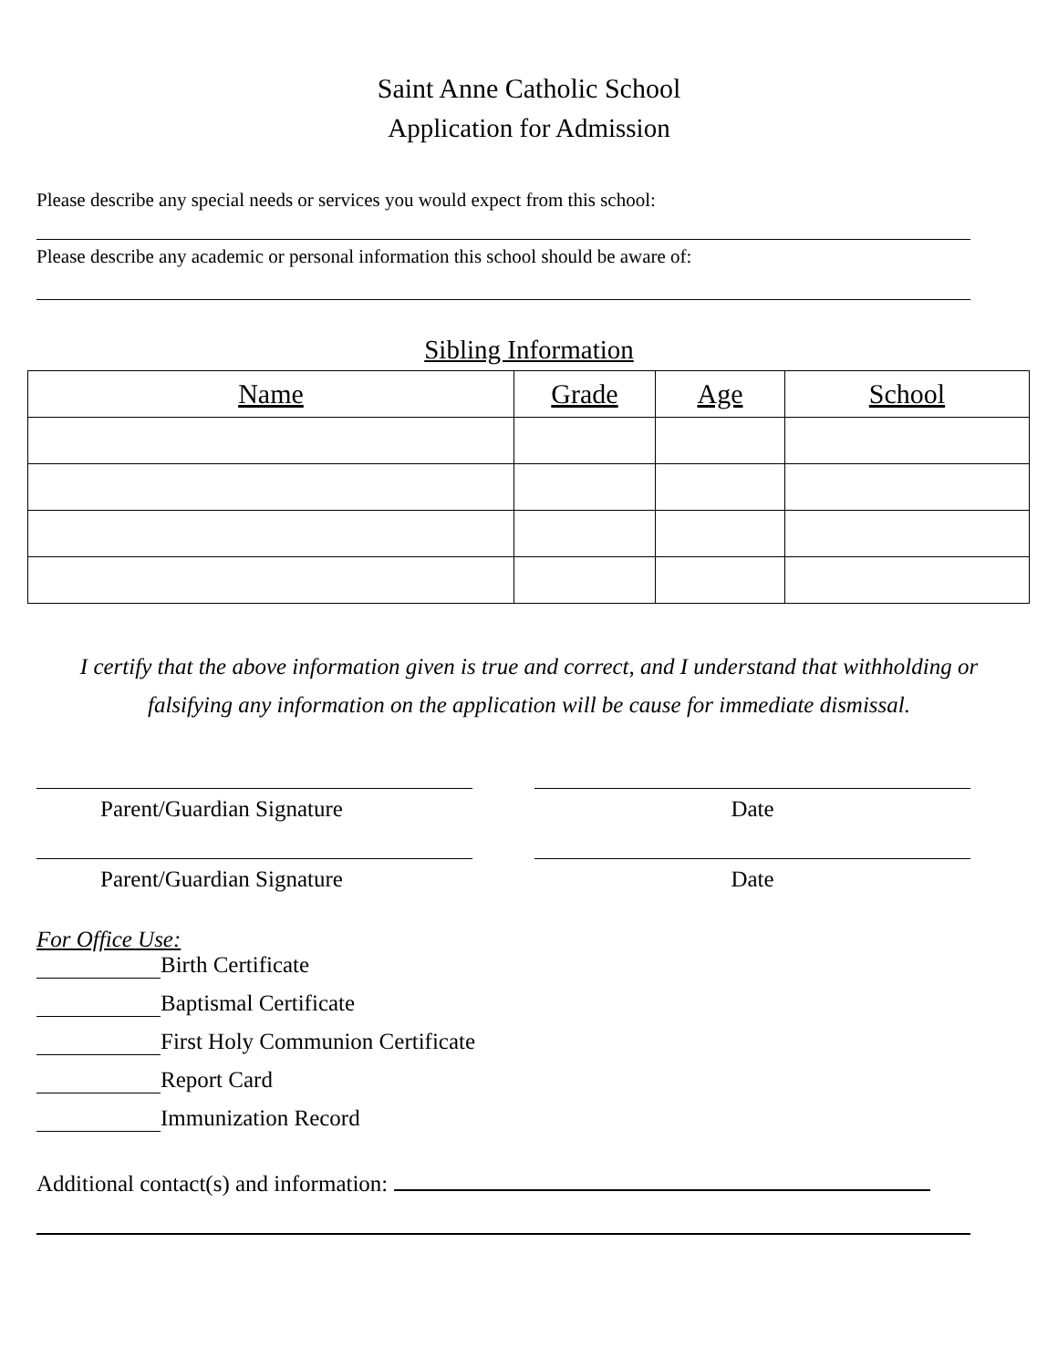Saint Anne Catholic School
Application for Admission
Please describe any special needs or services you would expect from this school:
Please describe any academic or personal information this school should be aware of:
Sibling Information
| Name | Grade | Age | School |
| --- | --- | --- | --- |
I certify that the above information given is true and correct, and I understand that withholding or
falsifying any information on the application will be cause for immediate dismissal.
Parent/Guardian Signature Date
Parent/Guardian Signature Date
For Office Use:
Birth Certificate
Baptismal Certificate
First Holy Communion Certificate
Report Card
Immunization Record
Additional contact(s) and information: